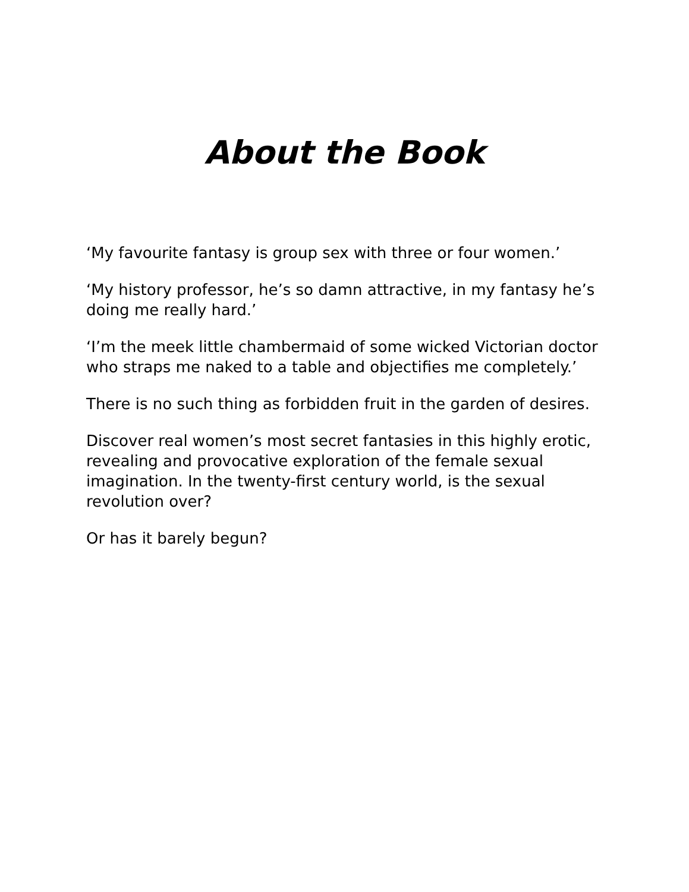About the Book
‘My favourite fantasy is group sex with three or four women.’
‘My history professor, he’s so damn attractive, in my fantasy he’s doing me really hard.’
‘I’m the meek little chambermaid of some wicked Victorian doctor who straps me naked to a table and objectifies me completely.’
There is no such thing as forbidden fruit in the garden of desires.
Discover real women’s most secret fantasies in this highly erotic, revealing and provocative exploration of the female sexual imagination. In the twenty-first century world, is the sexual revolution over?
Or has it barely begun?